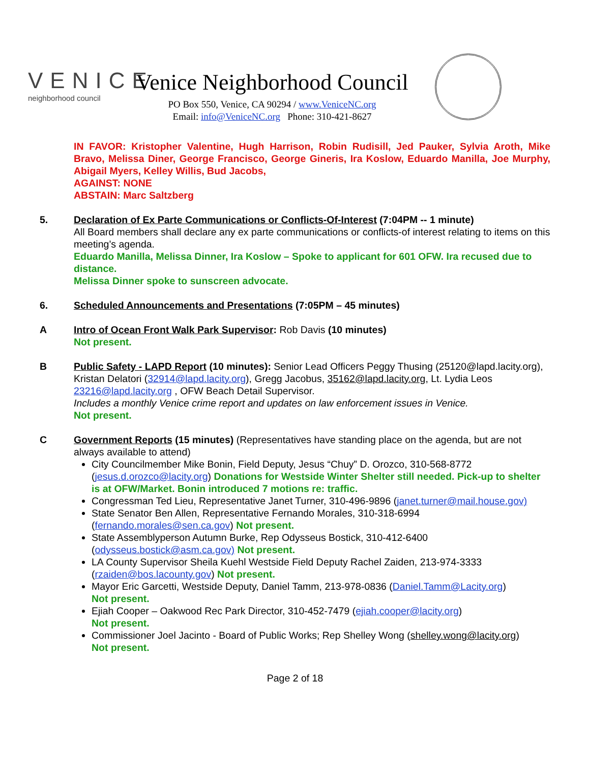VENICE
neighborhood council
Venice Neighborhood Council
PO Box 550, Venice, CA 90294 / www.VeniceNC.org
Email: info@VeniceNC.org Phone: 310-421-8627
IN FAVOR: Kristopher Valentine, Hugh Harrison, Robin Rudisill, Jed Pauker, Sylvia Aroth, Mike Bravo, Melissa Diner, George Francisco, George Gineris, Ira Koslow, Eduardo Manilla, Joe Murphy, Abigail Myers, Kelley Willis, Bud Jacobs,
AGAINST: NONE
ABSTAIN: Marc Saltzberg
5. Declaration of Ex Parte Communications or Conflicts-Of-Interest (7:04PM -- 1 minute)
All Board members shall declare any ex parte communications or conflicts-of interest relating to items on this meeting’s agenda.
Eduardo Manilla, Melissa Dinner, Ira Koslow – Spoke to applicant for 601 OFW. Ira recused due to distance.
Melissa Dinner spoke to sunscreen advocate.
6. Scheduled Announcements and Presentations (7:05PM – 45 minutes)
A Intro of Ocean Front Walk Park Supervisor: Rob Davis (10 minutes)
Not present.
B Public Safety - LAPD Report (10 minutes): Senior Lead Officers Peggy Thusing (25120@lapd.lacity.org), Kristan Delatori (32914@lapd.lacity.org), Gregg Jacobus, 35162@lapd.lacity.org, Lt. Lydia Leos 23216@lapd.lacity.org , OFW Beach Detail Supervisor.
Includes a monthly Venice crime report and updates on law enforcement issues in Venice.
Not present.
C Government Reports (15 minutes) (Representatives have standing place on the agenda, but are not always available to attend)
City Councilmember Mike Bonin, Field Deputy, Jesus “Chuy” D. Orozco, 310-568-8772 (jesus.d.orozco@lacity.org) Donations for Westside Winter Shelter still needed. Pick-up to shelter is at OFW/Market. Bonin introduced 7 motions re: traffic.
Congressman Ted Lieu, Representative Janet Turner, 310-496-9896 (janet.turner@mail.house.gov)
State Senator Ben Allen, Representative Fernando Morales, 310-318-6994 (fernando.morales@sen.ca.gov) Not present.
State Assemblyperson Autumn Burke, Rep Odysseus Bostick, 310-412-6400 (odysseus.bostick@asm.ca.gov) Not present.
LA County Supervisor Sheila Kuehl Westside Field Deputy Rachel Zaiden, 213-974-3333 (rzaiden@bos.lacounty.gov) Not present.
Mayor Eric Garcetti, Westside Deputy, Daniel Tamm, 213-978-0836 (Daniel.Tamm@Lacity.org)
Not present.
Ejiah Cooper – Oakwood Rec Park Director, 310-452-7479 (ejiah.cooper@lacity.org)
Not present.
Commissioner Joel Jacinto - Board of Public Works; Rep Shelley Wong (shelley.wong@lacity.org)
Not present.
Page 2 of 18